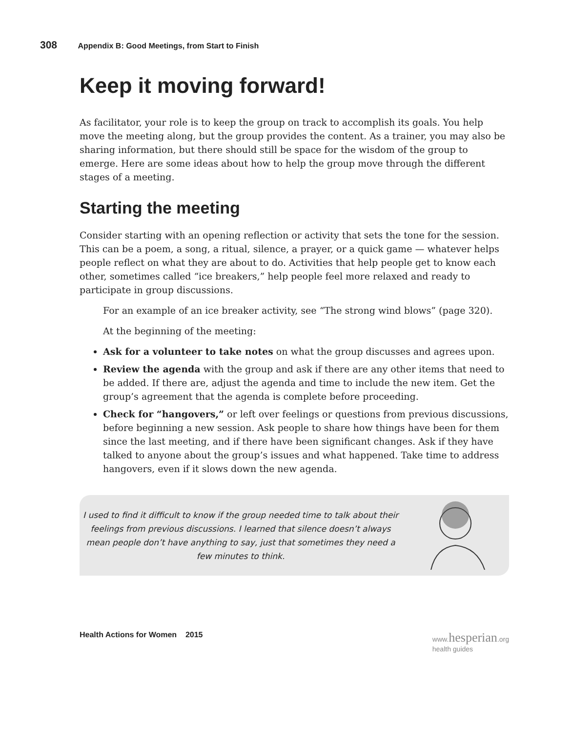308 Appendix B: Good Meetings, from Start to Finish
Keep it moving forward!
As facilitator, your role is to keep the group on track to accomplish its goals. You help move the meeting along, but the group provides the content. As a trainer, you may also be sharing information, but there should still be space for the wisdom of the group to emerge. Here are some ideas about how to help the group move through the different stages of a meeting.
Starting the meeting
Consider starting with an opening reflection or activity that sets the tone for the session. This can be a poem, a song, a ritual, silence, a prayer, or a quick game — whatever helps people reflect on what they are about to do. Activities that help people get to know each other, sometimes called “ice breakers,” help people feel more relaxed and ready to participate in group discussions.
For an example of an ice breaker activity, see “The strong wind blows” (page 320).
At the beginning of the meeting:
Ask for a volunteer to take notes on what the group discusses and agrees upon.
Review the agenda with the group and ask if there are any other items that need to be added. If there are, adjust the agenda and time to include the new item. Get the group’s agreement that the agenda is complete before proceeding.
Check for “hangovers,” or left over feelings or questions from previous discussions, before beginning a new session. Ask people to share how things have been for them since the last meeting, and if there have been significant changes. Ask if they have talked to anyone about the group’s issues and what happened. Take time to address hangovers, even if it slows down the new agenda.
I used to find it difficult to know if the group needed time to talk about their feelings from previous discussions. I learned that silence doesn’t always mean people don’t have anything to say, just that sometimes they need a few minutes to think.
Health Actions for Women 2015 www.hesperian.org
health guides